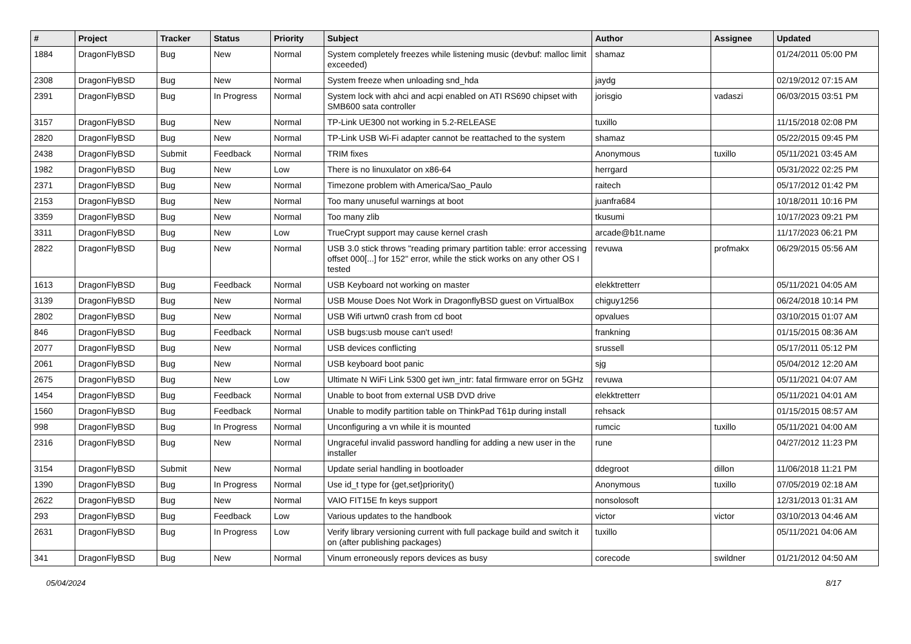| # | Project | Tracker | Status | Priority | Subject | Author | Assignee | Updated |
| --- | --- | --- | --- | --- | --- | --- | --- | --- |
| 1884 | DragonFlyBSD | Bug | New | Normal | System completely freezes while listening music (devbuf: malloc limit exceeded) | shamaz | | 01/24/2011 05:00 PM |
| 2308 | DragonFlyBSD | Bug | New | Normal | System freeze when unloading snd_hda | jaydg | | 02/19/2012 07:15 AM |
| 2391 | DragonFlyBSD | Bug | In Progress | Normal | System lock with ahci and acpi enabled on ATI RS690 chipset with SMB600 sata controller | jorisgio | vadaszi | 06/03/2015 03:51 PM |
| 3157 | DragonFlyBSD | Bug | New | Normal | TP-Link UE300 not working in 5.2-RELEASE | tuxillo | | 11/15/2018 02:08 PM |
| 2820 | DragonFlyBSD | Bug | New | Normal | TP-Link USB Wi-Fi adapter cannot be reattached to the system | shamaz | | 05/22/2015 09:45 PM |
| 2438 | DragonFlyBSD | Submit | Feedback | Normal | TRIM fixes | Anonymous | tuxillo | 05/11/2021 03:45 AM |
| 1982 | DragonFlyBSD | Bug | New | Low | There is no linuxulator on x86-64 | herrgard | | 05/31/2022 02:25 PM |
| 2371 | DragonFlyBSD | Bug | New | Normal | Timezone problem with America/Sao_Paulo | raitech | | 05/17/2012 01:42 PM |
| 2153 | DragonFlyBSD | Bug | New | Normal | Too many unuseful warnings at boot | juanfra684 | | 10/18/2011 10:16 PM |
| 3359 | DragonFlyBSD | Bug | New | Normal | Too many zlib | tkusumi | | 10/17/2023 09:21 PM |
| 3311 | DragonFlyBSD | Bug | New | Low | TrueCrypt support may cause kernel crash | arcade@b1t.name | | 11/17/2023 06:21 PM |
| 2822 | DragonFlyBSD | Bug | New | Normal | USB 3.0 stick throws "reading primary partition table: error accessing offset 000[...] for 152" error, while the stick works on any other OS I tested | revuwa | profmakx | 06/29/2015 05:56 AM |
| 1613 | DragonFlyBSD | Bug | Feedback | Normal | USB Keyboard not working on master | elekktretterr | | 05/11/2021 04:05 AM |
| 3139 | DragonFlyBSD | Bug | New | Normal | USB Mouse Does Not Work in DragonflyBSD guest on VirtualBox | chiguy1256 | | 06/24/2018 10:14 PM |
| 2802 | DragonFlyBSD | Bug | New | Normal | USB Wifi urtwn0 crash from cd boot | opvalues | | 03/10/2015 01:07 AM |
| 846 | DragonFlyBSD | Bug | Feedback | Normal | USB bugs:usb mouse can't used! | frankning | | 01/15/2015 08:36 AM |
| 2077 | DragonFlyBSD | Bug | New | Normal | USB devices conflicting | srussell | | 05/17/2011 05:12 PM |
| 2061 | DragonFlyBSD | Bug | New | Normal | USB keyboard boot panic | sjg | | 05/04/2012 12:20 AM |
| 2675 | DragonFlyBSD | Bug | New | Low | Ultimate N WiFi Link 5300 get iwn_intr: fatal firmware error on 5GHz | revuwa | | 05/11/2021 04:07 AM |
| 1454 | DragonFlyBSD | Bug | Feedback | Normal | Unable to boot from external USB DVD drive | elekktretterr | | 05/11/2021 04:01 AM |
| 1560 | DragonFlyBSD | Bug | Feedback | Normal | Unable to modify partition table on ThinkPad T61p during install | rehsack | | 01/15/2015 08:57 AM |
| 998 | DragonFlyBSD | Bug | In Progress | Normal | Unconfiguring a vn while it is mounted | rumcic | tuxillo | 05/11/2021 04:00 AM |
| 2316 | DragonFlyBSD | Bug | New | Normal | Ungraceful invalid password handling for adding a new user in the installer | rune | | 04/27/2012 11:23 PM |
| 3154 | DragonFlyBSD | Submit | New | Normal | Update serial handling in bootloader | ddegroot | dillon | 11/06/2018 11:21 PM |
| 1390 | DragonFlyBSD | Bug | In Progress | Normal | Use id_t type for {get,set}priority() | Anonymous | tuxillo | 07/05/2019 02:18 AM |
| 2622 | DragonFlyBSD | Bug | New | Normal | VAIO FIT15E fn keys support | nonsolosoft | | 12/31/2013 01:31 AM |
| 293 | DragonFlyBSD | Bug | Feedback | Low | Various updates to the handbook | victor | victor | 03/10/2013 04:46 AM |
| 2631 | DragonFlyBSD | Bug | In Progress | Low | Verify library versioning current with full package build and switch it on (after publishing packages) | tuxillo | | 05/11/2021 04:06 AM |
| 341 | DragonFlyBSD | Bug | New | Normal | Vinum erroneously repors devices as busy | corecode | swildner | 01/21/2012 04:50 AM |
05/04/2024 8/17